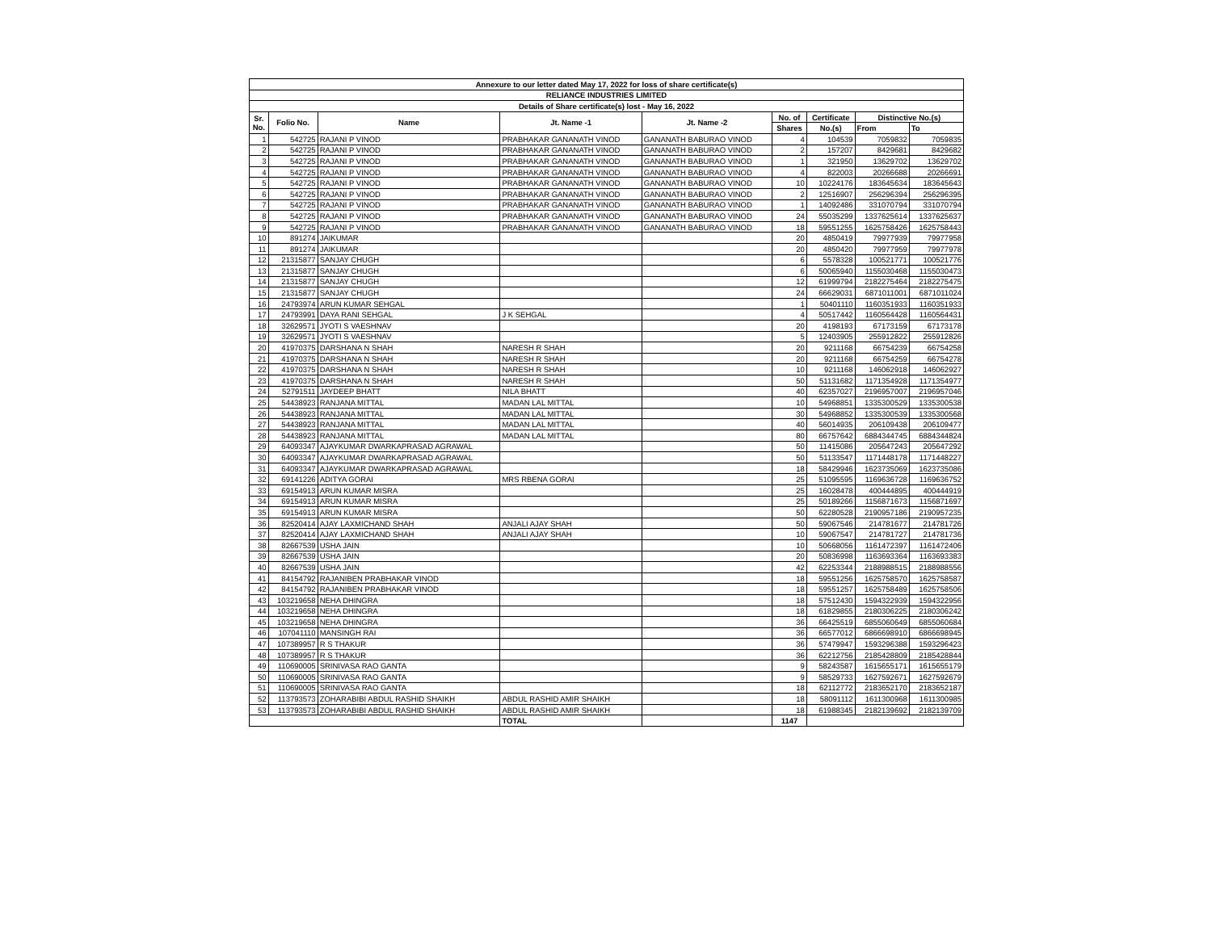| Annexure to our letter dated May 17, 2022 for loss of share certificate(s) | | | | | | | | |
| --- | --- | --- | --- | --- | --- | --- | --- | --- |
| RELIANCE INDUSTRIES LIMITED | | | | | | | | |
| Details of Share certificate(s) lost - May 16, 2022 | | | | | | | | |
| Sr. No. | Folio No. | Name | Jt. Name -1 | Jt. Name -2 | No. of | Certificate | Distinctive No.(s) | |
| | | | | | Shares | No.(s) | From | To |
| 1 | 542725 | RAJANI P VINOD | PRABHAKAR GANANATH VINOD | GANANATH BABURAO VINOD | 4 | 104539 | 7059832 | 7059835 |
| 2 | 542725 | RAJANI P VINOD | PRABHAKAR GANANATH VINOD | GANANATH BABURAO VINOD | 2 | 157207 | 8429681 | 8429682 |
| 3 | 542725 | RAJANI P VINOD | PRABHAKAR GANANATH VINOD | GANANATH BABURAO VINOD | 1 | 321950 | 13629702 | 13629702 |
| 4 | 542725 | RAJANI P VINOD | PRABHAKAR GANANATH VINOD | GANANATH BABURAO VINOD | 4 | 822003 | 20266688 | 20266691 |
| 5 | 542725 | RAJANI P VINOD | PRABHAKAR GANANATH VINOD | GANANATH BABURAO VINOD | 10 | 10224176 | 183645634 | 183645643 |
| 6 | 542725 | RAJANI P VINOD | PRABHAKAR GANANATH VINOD | GANANATH BABURAO VINOD | 2 | 12516907 | 256296394 | 256296395 |
| 7 | 542725 | RAJANI P VINOD | PRABHAKAR GANANATH VINOD | GANANATH BABURAO VINOD | 1 | 14092486 | 331070794 | 331070794 |
| 8 | 542725 | RAJANI P VINOD | PRABHAKAR GANANATH VINOD | GANANATH BABURAO VINOD | 24 | 55035299 | 1337625614 | 1337625637 |
| 9 | 542725 | RAJANI P VINOD | PRABHAKAR GANANATH VINOD | GANANATH BABURAO VINOD | 18 | 59551255 | 1625758426 | 1625758443 |
| 10 | 891274 | JAIKUMAR | | | 20 | 4850419 | 79977939 | 79977958 |
| 11 | 891274 | JAIKUMAR | | | 20 | 4850420 | 79977959 | 79977978 |
| 12 | 21315877 | SANJAY CHUGH | | | 6 | 5578328 | 100521771 | 100521776 |
| 13 | 21315877 | SANJAY CHUGH | | | 6 | 50065940 | 1155030468 | 1155030473 |
| 14 | 21315877 | SANJAY CHUGH | | | 12 | 61999794 | 2182275464 | 2182275475 |
| 15 | 21315877 | SANJAY CHUGH | | | 24 | 66629031 | 6871011001 | 6871011024 |
| 16 | 24793974 | ARUN KUMAR SEHGAL | | | 1 | 50401110 | 1160351933 | 1160351933 |
| 17 | 24793991 | DAYA RANI SEHGAL | J K SEHGAL | | 4 | 50517442 | 1160564428 | 1160564431 |
| 18 | 32629571 | JYOTI S VAESHNAV | | | 20 | 4198193 | 67173159 | 67173178 |
| 19 | 32629571 | JYOTI S VAESHNAV | | | 5 | 12403905 | 255912822 | 255912826 |
| 20 | 41970375 | DARSHANA N SHAH | NARESH R SHAH | | 20 | 9211168 | 66754239 | 66754258 |
| 21 | 41970375 | DARSHANA N SHAH | NARESH R SHAH | | 20 | 9211168 | 66754259 | 66754278 |
| 22 | 41970375 | DARSHANA N SHAH | NARESH R SHAH | | 10 | 9211168 | 146062918 | 146062927 |
| 23 | 41970375 | DARSHANA N SHAH | NARESH R SHAH | | 50 | 51131682 | 1171354928 | 1171354977 |
| 24 | 52791511 | JAYDEEP BHATT | NILA BHATT | | 40 | 62357027 | 2196957007 | 2196957046 |
| 25 | 54438923 | RANJANA MITTAL | MADAN LAL MITTAL | | 10 | 54968851 | 1335300529 | 1335300538 |
| 26 | 54438923 | RANJANA MITTAL | MADAN LAL MITTAL | | 30 | 54968852 | 1335300539 | 1335300568 |
| 27 | 54438923 | RANJANA MITTAL | MADAN LAL MITTAL | | 40 | 56014935 | 206109438 | 206109477 |
| 28 | 54438923 | RANJANA MITTAL | MADAN LAL MITTAL | | 80 | 66757642 | 6884344745 | 6884344824 |
| 29 | 64093347 | AJAYKUMAR DWARKAPRASAD AGRAWAL | | | 50 | 11415086 | 205647243 | 205647292 |
| 30 | 64093347 | AJAYKUMAR DWARKAPRASAD AGRAWAL | | | 50 | 51133547 | 1171448178 | 1171448227 |
| 31 | 64093347 | AJAYKUMAR DWARKAPRASAD AGRAWAL | | | 18 | 58429946 | 1623735069 | 1623735086 |
| 32 | 69141226 | ADITYA GORAI | MRS RBENA GORAI | | 25 | 51095595 | 1169636728 | 1169636752 |
| 33 | 69154913 | ARUN KUMAR MISRA | | | 25 | 16028478 | 400444895 | 400444919 |
| 34 | 69154913 | ARUN KUMAR MISRA | | | 25 | 50189266 | 1156871673 | 1156871697 |
| 35 | 69154913 | ARUN KUMAR MISRA | | | 50 | 62280528 | 2190957186 | 2190957235 |
| 36 | 82520414 | AJAY LAXMICHAND SHAH | ANJALI AJAY SHAH | | 50 | 59067546 | 214781677 | 214781726 |
| 37 | 82520414 | AJAY LAXMICHAND SHAH | ANJALI AJAY SHAH | | 10 | 59067547 | 214781727 | 214781736 |
| 38 | 82667539 | USHA JAIN | | | 10 | 50668056 | 1161472397 | 1161472406 |
| 39 | 82667539 | USHA JAIN | | | 20 | 50836998 | 1163693364 | 1163693383 |
| 40 | 82667539 | USHA JAIN | | | 42 | 62253344 | 2188988515 | 2188988556 |
| 41 | 84154792 | RAJANIBEN PRABHAKAR VINOD | | | 18 | 59551256 | 1625758570 | 1625758587 |
| 42 | 84154792 | RAJANIBEN PRABHAKAR VINOD | | | 18 | 59551257 | 1625758489 | 1625758506 |
| 43 | 103219658 | NEHA DHINGRA | | | 18 | 57512430 | 1594322939 | 1594322956 |
| 44 | 103219658 | NEHA DHINGRA | | | 18 | 61829855 | 2180306225 | 2180306242 |
| 45 | 103219658 | NEHA DHINGRA | | | 36 | 66425519 | 6855060649 | 6855060684 |
| 46 | 107041110 | MANSINGH RAI | | | 36 | 66577012 | 6866698910 | 6866698945 |
| 47 | 107389957 | R S THAKUR | | | 36 | 57479947 | 1593296388 | 1593296423 |
| 48 | 107389957 | R S THAKUR | | | 36 | 62212756 | 2185428809 | 2185428844 |
| 49 | 110690005 | SRINIVASA RAO GANTA | | | 9 | 58243587 | 1615655171 | 1615655179 |
| 50 | 110690005 | SRINIVASA RAO GANTA | | | 9 | 58529733 | 1627592671 | 1627592679 |
| 51 | 110690005 | SRINIVASA RAO GANTA | | | 18 | 62112772 | 2183652170 | 2183652187 |
| 52 | 113793573 | ZOHARABIBI ABDUL RASHID SHAIKH | ABDUL RASHID AMIR SHAIKH | | 18 | 58091112 | 1611300968 | 1611300985 |
| 53 | 113793573 | ZOHARABIBI ABDUL RASHID SHAIKH | ABDUL RASHID AMIR SHAIKH | | 18 | 61988345 | 2182139692 | 2182139709 |
| | | | TOTAL | | 1147 | | | |